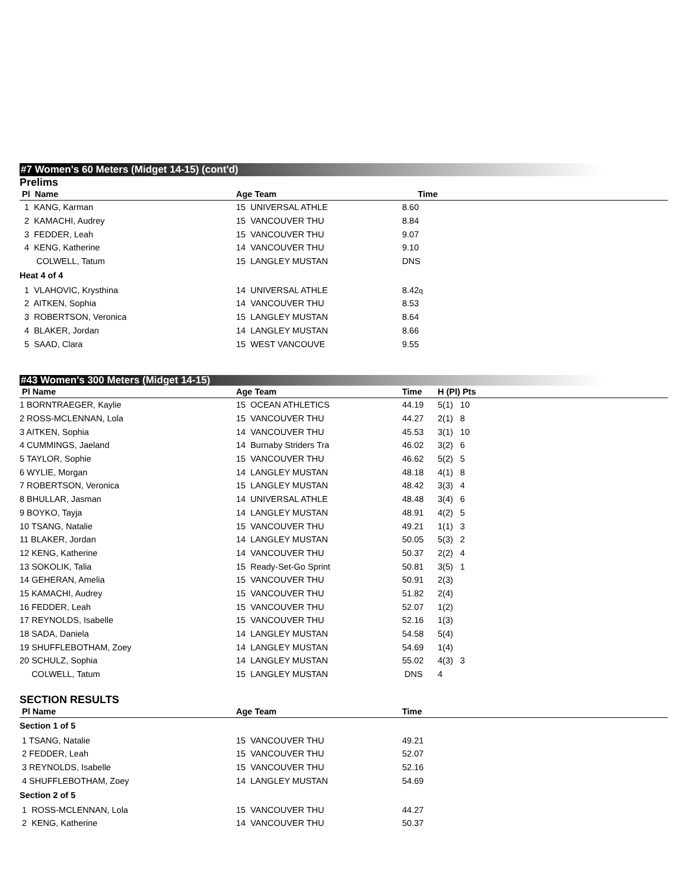#7 Women's 60 Meters (Midget 14-15) (cont'd)
Prelims
| Pl Name | Age Team | Time | |
| --- | --- | --- | --- |
| 1 KANG, Karman | 15 UNIVERSAL ATHLE | 8.60 | |
| 2 KAMACHI, Audrey | 15 VANCOUVER THU | 8.84 | |
| 3 FEDDER, Leah | 15 VANCOUVER THU | 9.07 | |
| 4 KENG, Katherine | 14 VANCOUVER THU | 9.10 | |
| COLWELL, Tatum | 15 LANGLEY MUSTAN | DNS | |
| Heat 4 of 4 | | | |
| 1 VLAHOVIC, Krysthina | 14 UNIVERSAL ATHLE | 8.42 q | |
| 2 AITKEN, Sophia | 14 VANCOUVER THU | 8.53 | |
| 3 ROBERTSON, Veronica | 15 LANGLEY MUSTAN | 8.64 | |
| 4 BLAKER, Jordan | 14 LANGLEY MUSTAN | 8.66 | |
| 5 SAAD, Clara | 15 WEST VANCOUVE | 9.55 | |
#43 Women's 300 Meters (Midget 14-15)
| Pl Name | Age Team | Time | H (Pl) Pts |
| --- | --- | --- | --- |
| 1 BORNTRAEGER, Kaylie | 15 OCEAN ATHLETICS | 44.19 | 5(1) 10 |
| 2 ROSS-MCLENNAN, Lola | 15 VANCOUVER THU | 44.27 | 2(1) 8 |
| 3 AITKEN, Sophia | 14 VANCOUVER THU | 45.53 | 3(1) 10 |
| 4 CUMMINGS, Jaeland | 14 Burnaby Striders Tra | 46.02 | 3(2) 6 |
| 5 TAYLOR, Sophie | 15 VANCOUVER THU | 46.62 | 5(2) 5 |
| 6 WYLIE, Morgan | 14 LANGLEY MUSTAN | 48.18 | 4(1) 8 |
| 7 ROBERTSON, Veronica | 15 LANGLEY MUSTAN | 48.42 | 3(3) 4 |
| 8 BHULLAR, Jasman | 14 UNIVERSAL ATHLE | 48.48 | 3(4) 6 |
| 9 BOYKO, Tayja | 14 LANGLEY MUSTAN | 48.91 | 4(2) 5 |
| 10 TSANG, Natalie | 15 VANCOUVER THU | 49.21 | 1(1) 3 |
| 11 BLAKER, Jordan | 14 LANGLEY MUSTAN | 50.05 | 5(3) 2 |
| 12 KENG, Katherine | 14 VANCOUVER THU | 50.37 | 2(2) 4 |
| 13 SOKOLIK, Talia | 15 Ready-Set-Go Sprint | 50.81 | 3(5) 1 |
| 14 GEHERAN, Amelia | 15 VANCOUVER THU | 50.91 | 2(3) |
| 15 KAMACHI, Audrey | 15 VANCOUVER THU | 51.82 | 2(4) |
| 16 FEDDER, Leah | 15 VANCOUVER THU | 52.07 | 1(2) |
| 17 REYNOLDS, Isabelle | 15 VANCOUVER THU | 52.16 | 1(3) |
| 18 SADA, Daniela | 14 LANGLEY MUSTAN | 54.58 | 5(4) |
| 19 SHUFFLEBOTHAM, Zoey | 14 LANGLEY MUSTAN | 54.69 | 1(4) |
| 20 SCHULZ, Sophia | 14 LANGLEY MUSTAN | 55.02 | 4(3) 3 |
| COLWELL, Tatum | 15 LANGLEY MUSTAN | DNS | 4 |
SECTION RESULTS
| Pl Name | Age Team | Time | |
| --- | --- | --- | --- |
| Section 1 of 5 | | | |
| 1 TSANG, Natalie | 15 VANCOUVER THU | 49.21 | |
| 2 FEDDER, Leah | 15 VANCOUVER THU | 52.07 | |
| 3 REYNOLDS, Isabelle | 15 VANCOUVER THU | 52.16 | |
| 4 SHUFFLEBOTHAM, Zoey | 14 LANGLEY MUSTAN | 54.69 | |
| Section 2 of 5 | | | |
| 1 ROSS-MCLENNAN, Lola | 15 VANCOUVER THU | 44.27 | |
| 2 KENG, Katherine | 14 VANCOUVER THU | 50.37 | |